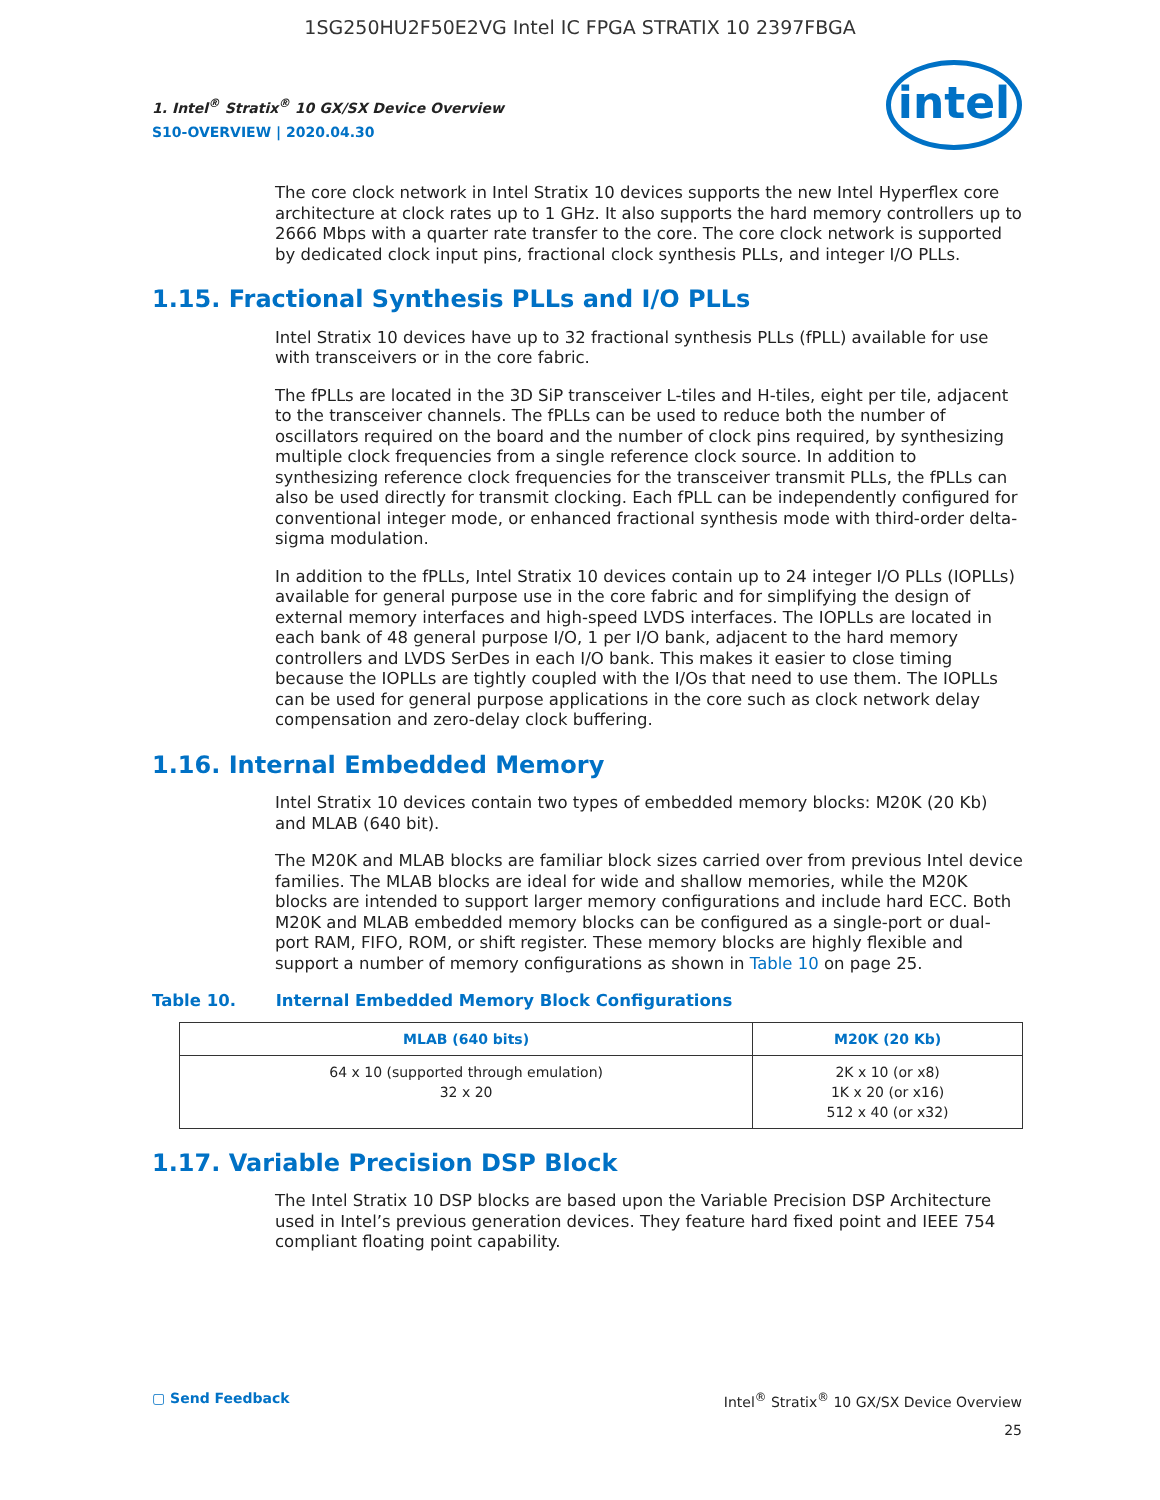1SG250HU2F50E2VG Intel IC FPGA STRATIX 10 2397FBGA
1. Intel<sup>®</sup> Stratix<sup>®</sup> 10 GX/SX Device Overview
S10-OVERVIEW | 2020.04.30
intel
The core clock network in Intel Stratix 10 devices supports the new Intel Hyperflex core architecture at clock rates up to 1 GHz. It also supports the hard memory controllers up to 2666 Mbps with a quarter rate transfer to the core. The core clock network is supported by dedicated clock input pins, fractional clock synthesis PLLs, and integer I/O PLLs.
1.15. Fractional Synthesis PLLs and I/O PLLs
Intel Stratix 10 devices have up to 32 fractional synthesis PLLs (fPLL) available for use with transceivers or in the core fabric.
The fPLLs are located in the 3D SiP transceiver L-tiles and H-tiles, eight per tile, adjacent to the transceiver channels. The fPLLs can be used to reduce both the number of oscillators required on the board and the number of clock pins required, by synthesizing multiple clock frequencies from a single reference clock source. In addition to synthesizing reference clock frequencies for the transceiver transmit PLLs, the fPLLs can also be used directly for transmit clocking. Each fPLL can be independently configured for conventional integer mode, or enhanced fractional synthesis mode with third-order delta-sigma modulation.
In addition to the fPLLs, Intel Stratix 10 devices contain up to 24 integer I/O PLLs (IOPLLs) available for general purpose use in the core fabric and for simplifying the design of external memory interfaces and high-speed LVDS interfaces. The IOPLLs are located in each bank of 48 general purpose I/O, 1 per I/O bank, adjacent to the hard memory controllers and LVDS SerDes in each I/O bank. This makes it easier to close timing because the IOPLLs are tightly coupled with the I/Os that need to use them. The IOPLLs can be used for general purpose applications in the core such as clock network delay compensation and zero-delay clock buffering.
1.16. Internal Embedded Memory
Intel Stratix 10 devices contain two types of embedded memory blocks: M20K (20 Kb) and MLAB (640 bit).
The M20K and MLAB blocks are familiar block sizes carried over from previous Intel device families. The MLAB blocks are ideal for wide and shallow memories, while the M20K blocks are intended to support larger memory configurations and include hard ECC. Both M20K and MLAB embedded memory blocks can be configured as a single-port or dual-port RAM, FIFO, ROM, or shift register. These memory blocks are highly flexible and support a number of memory configurations as shown in Table 10 on page 25.
Table 10. Internal Embedded Memory Block Configurations
| MLAB (640 bits) | M20K (20 Kb) |
| --- | --- |
| 64 x 10 (supported through emulation) 32 x 20 | 2K x 10 (or x8) 1K x 20 (or x16) 512 x 40 (or x32) |
1.17. Variable Precision DSP Block
The Intel Stratix 10 DSP blocks are based upon the Variable Precision DSP Architecture used in Intel’s previous generation devices. They feature hard fixed point and IEEE 754 compliant floating point capability.
▢ Send Feedback
Intel<sup>®</sup> Stratix<sup>®</sup> 10 GX/SX Device Overview
25